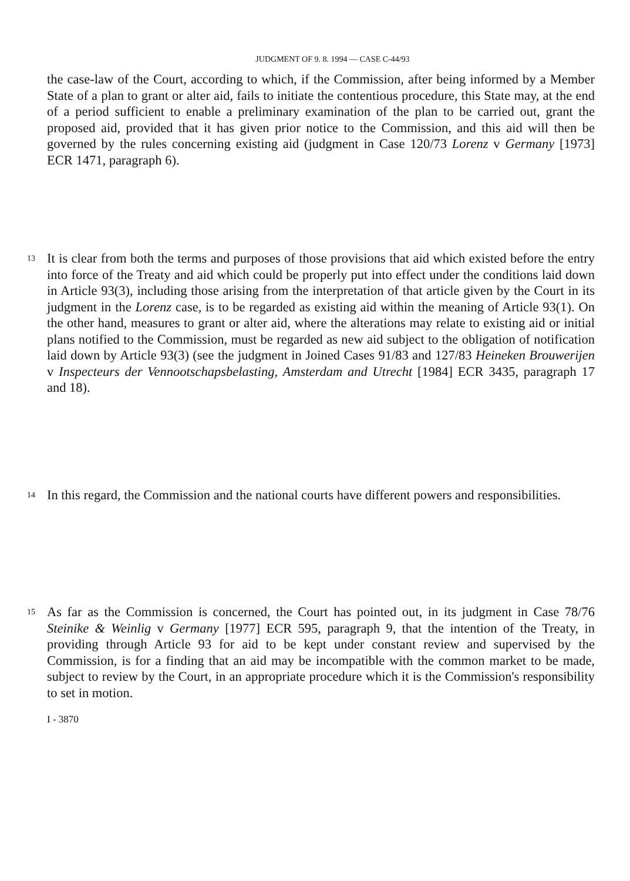JUDGMENT OF 9. 8. 1994 — CASE C-44/93
the case-law of the Court, according to which, if the Commission, after being informed by a Member State of a plan to grant or alter aid, fails to initiate the contentious procedure, this State may, at the end of a period sufficient to enable a preliminary examination of the plan to be carried out, grant the proposed aid, provided that it has given prior notice to the Commission, and this aid will then be governed by the rules concerning existing aid (judgment in Case 120/73 Lorenz v Germany [1973] ECR 1471, paragraph 6).
13
It is clear from both the terms and purposes of those provisions that aid which existed before the entry into force of the Treaty and aid which could be properly put into effect under the conditions laid down in Article 93(3), including those arising from the interpretation of that article given by the Court in its judgment in the Lorenz case, is to be regarded as existing aid within the meaning of Article 93(1). On the other hand, measures to grant or alter aid, where the alterations may relate to existing aid or initial plans notified to the Commission, must be regarded as new aid subject to the obligation of notification laid down by Article 93(3) (see the judgment in Joined Cases 91/83 and 127/83 Heineken Brouwerijen v Inspecteurs der Vennootschapsbelasting, Amsterdam and Utrecht [1984] ECR 3435, paragraph 17 and 18).
14
In this regard, the Commission and the national courts have different powers and responsibilities.
15
As far as the Commission is concerned, the Court has pointed out, in its judgment in Case 78/76 Steinike & Weinlig v Germany [1977] ECR 595, paragraph 9, that the intention of the Treaty, in providing through Article 93 for aid to be kept under constant review and supervised by the Commission, is for a finding that an aid may be incompatible with the common market to be made, subject to review by the Court, in an appropriate procedure which it is the Commission's responsibility to set in motion.
I - 3870